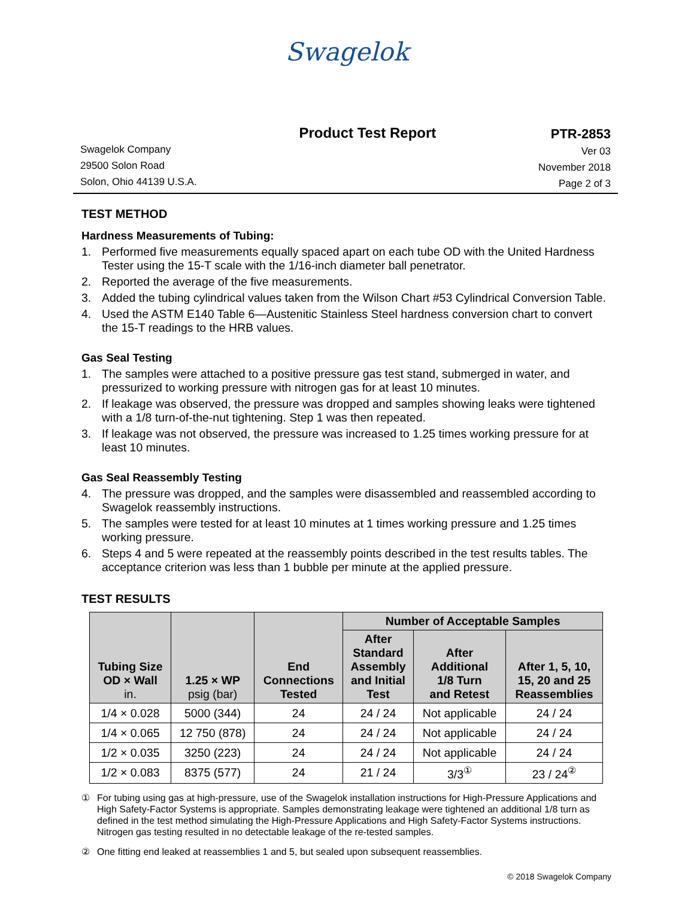Swagelok
Swagelok Company
29500 Solon Road
Solon, Ohio 44139 U.S.A.
Product Test Report PTR-2853
Ver 03
November 2018
Page 2 of 3
TEST METHOD
Hardness Measurements of Tubing:
1. Performed five measurements equally spaced apart on each tube OD with the United Hardness Tester using the 15-T scale with the 1/16-inch diameter ball penetrator.
2. Reported the average of the five measurements.
3. Added the tubing cylindrical values taken from the Wilson Chart #53 Cylindrical Conversion Table.
4. Used the ASTM E140 Table 6—Austenitic Stainless Steel hardness conversion chart to convert the 15-T readings to the HRB values.
Gas Seal Testing
1. The samples were attached to a positive pressure gas test stand, submerged in water, and pressurized to working pressure with nitrogen gas for at least 10 minutes.
2. If leakage was observed, the pressure was dropped and samples showing leaks were tightened with a 1/8 turn-of-the-nut tightening. Step 1 was then repeated.
3. If leakage was not observed, the pressure was increased to 1.25 times working pressure for at least 10 minutes.
Gas Seal Reassembly Testing
4. The pressure was dropped, and the samples were disassembled and reassembled according to Swagelok reassembly instructions.
5. The samples were tested for at least 10 minutes at 1 times working pressure and 1.25 times working pressure.
6. Steps 4 and 5 were repeated at the reassembly points described in the test results tables. The acceptance criterion was less than 1 bubble per minute at the applied pressure.
TEST RESULTS
| Tubing Size OD × Wall in. | 1.25 × WP psig (bar) | End Connections Tested | Number of Acceptable Samples | | |
| --- | --- | --- | --- | --- | --- |
| | | | After Standard Assembly and Initial Test | After Additional 1/8 Turn and Retest | After 1, 5, 10, 15, 20 and 25 Reassemblies |
| 1/4 × 0.028 | 5000 (344) | 24 | 24 / 24 | Not applicable | 24 / 24 |
| 1/4 × 0.065 | 12 750 (878) | 24 | 24 / 24 | Not applicable | 24 / 24 |
| 1/2 × 0.035 | 3250 (223) | 24 | 24 / 24 | Not applicable | 24 / 24 |
| 1/2 × 0.083 | 8375 (577) | 24 | 21 / 24 | 3/3<sup>①</sup> | 23 / 24<sup>②</sup> |
① For tubing using gas at high-pressure, use of the Swagelok installation instructions for High-Pressure Applications and High Safety-Factor Systems is appropriate. Samples demonstrating leakage were tightened an additional 1/8 turn as defined in the test method simulating the High-Pressure Applications and High Safety-Factor Systems instructions. Nitrogen gas testing resulted in no detectable leakage of the re-tested samples.
② One fitting end leaked at reassemblies 1 and 5, but sealed upon subsequent reassemblies.
© 2018 Swagelok Company